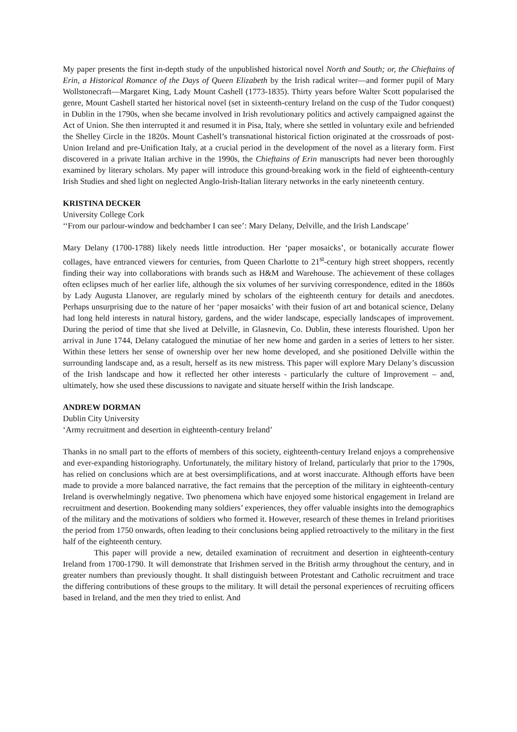My paper presents the first in-depth study of the unpublished historical novel North and South; or, the Chieftains of Erin, a Historical Romance of the Days of Queen Elizabeth by the Irish radical writer—and former pupil of Mary Wollstonecraft—Margaret King, Lady Mount Cashell (1773-1835). Thirty years before Walter Scott popularised the genre, Mount Cashell started her historical novel (set in sixteenth-century Ireland on the cusp of the Tudor conquest) in Dublin in the 1790s, when she became involved in Irish revolutionary politics and actively campaigned against the Act of Union. She then interrupted it and resumed it in Pisa, Italy, where she settled in voluntary exile and befriended the Shelley Circle in the 1820s. Mount Cashell’s transnational historical fiction originated at the crossroads of post-Union Ireland and pre-Unification Italy, at a crucial period in the development of the novel as a literary form. First discovered in a private Italian archive in the 1990s, the Chieftains of Erin manuscripts had never been thoroughly examined by literary scholars. My paper will introduce this ground-breaking work in the field of eighteenth-century Irish Studies and shed light on neglected Anglo-Irish-Italian literary networks in the early nineteenth century.
KRISTINA DECKER
University College Cork
‘‘From our parlour-window and bedchamber I can see’: Mary Delany, Delville, and the Irish Landscape’
Mary Delany (1700-1788) likely needs little introduction. Her ‘paper mosaicks’, or botanically accurate flower collages, have entranced viewers for centuries, from Queen Charlotte to 21<sup>st</sup>-century high street shoppers, recently finding their way into collaborations with brands such as H&M and Warehouse. The achievement of these collages often eclipses much of her earlier life, although the six volumes of her surviving correspondence, edited in the 1860s by Lady Augusta Llanover, are regularly mined by scholars of the eighteenth century for details and anecdotes. Perhaps unsurprising due to the nature of her ‘paper mosaicks’ with their fusion of art and botanical science, Delany had long held interests in natural history, gardens, and the wider landscape, especially landscapes of improvement. During the period of time that she lived at Delville, in Glasnevin, Co. Dublin, these interests flourished. Upon her arrival in June 1744, Delany catalogued the minutiae of her new home and garden in a series of letters to her sister. Within these letters her sense of ownership over her new home developed, and she positioned Delville within the surrounding landscape and, as a result, herself as its new mistress. This paper will explore Mary Delany’s discussion of the Irish landscape and how it reflected her other interests - particularly the culture of Improvement – and, ultimately, how she used these discussions to navigate and situate herself within the Irish landscape.
ANDREW DORMAN
Dublin City University
‘Army recruitment and desertion in eighteenth-century Ireland’
Thanks in no small part to the efforts of members of this society, eighteenth-century Ireland enjoys a comprehensive and ever-expanding historiography. Unfortunately, the military history of Ireland, particularly that prior to the 1790s, has relied on conclusions which are at best oversimplifications, and at worst inaccurate. Although efforts have been made to provide a more balanced narrative, the fact remains that the perception of the military in eighteenth-century Ireland is overwhelmingly negative. Two phenomena which have enjoyed some historical engagement in Ireland are recruitment and desertion. Bookending many soldiers’ experiences, they offer valuable insights into the demographics of the military and the motivations of soldiers who formed it. However, research of these themes in Ireland prioritises the period from 1750 onwards, often leading to their conclusions being applied retroactively to the military in the first half of the eighteenth century.
This paper will provide a new, detailed examination of recruitment and desertion in eighteenth-century Ireland from 1700-1790. It will demonstrate that Irishmen served in the British army throughout the century, and in greater numbers than previously thought. It shall distinguish between Protestant and Catholic recruitment and trace the differing contributions of these groups to the military. It will detail the personal experiences of recruiting officers based in Ireland, and the men they tried to enlist. And